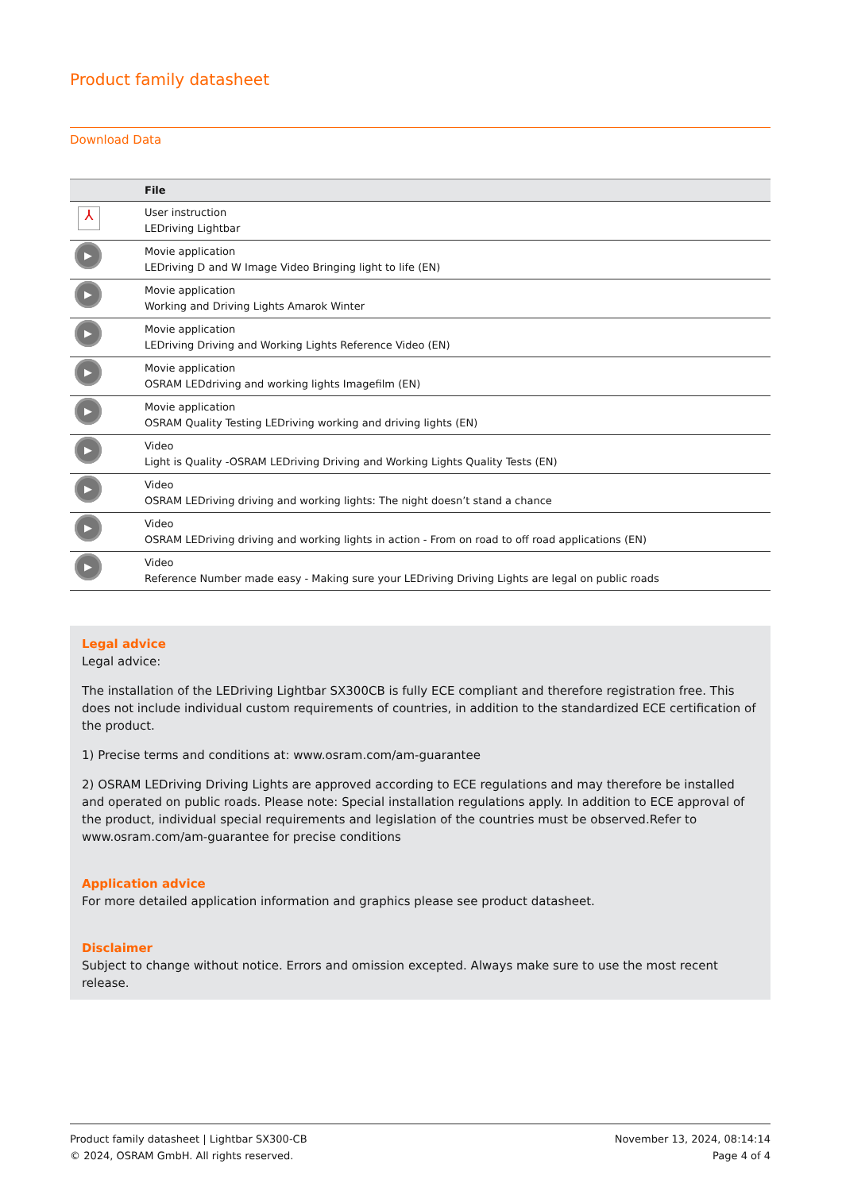Product family datasheet
Download Data
| | File |
| --- | --- |
| ⅄ | User instruction LEDriving Lightbar |
| ▶ | Movie application LEDriving D and W Image Video Bringing light to life (EN) |
| ▶ | Movie application Working and Driving Lights Amarok Winter |
| ▶ | Movie application LEDriving Driving and Working Lights Reference Video (EN) |
| ▶ | Movie application OSRAM LEDdriving and working lights Imagefilm (EN) |
| ▶ | Movie application OSRAM Quality Testing LEDriving working and driving lights (EN) |
| ▶ | Video Light is Quality -OSRAM LEDriving Driving and Working Lights Quality Tests (EN) |
| ▶ | Video OSRAM LEDriving driving and working lights: The night doesn’t stand a chance |
| ▶ | Video OSRAM LEDriving driving and working lights in action - From on road to off road applications (EN) |
| ▶ | Video Reference Number made easy - Making sure your LEDriving Driving Lights are legal on public roads |
Legal advice
Legal advice:
The installation of the LEDriving Lightbar SX300CB is fully ECE compliant and therefore registration free. This does not include individual custom requirements of countries, in addition to the standardized ECE certification of the product.
1) Precise terms and conditions at: www.osram.com/am-guarantee
2) OSRAM LEDriving Driving Lights are approved according to ECE regulations and may therefore be installed and operated on public roads. Please note: Special installation regulations apply. In addition to ECE approval of the product, individual special requirements and legislation of the countries must be observed.Refer to www.osram.com/am-guarantee for precise conditions
Application advice
For more detailed application information and graphics please see product datasheet.
Disclaimer
Subject to change without notice. Errors and omission excepted. Always make sure to use the most recent release.
Product family datasheet | Lightbar SX300-CB
© 2024, OSRAM GmbH. All rights reserved.
November 13, 2024, 08:14:14
Page 4 of 4